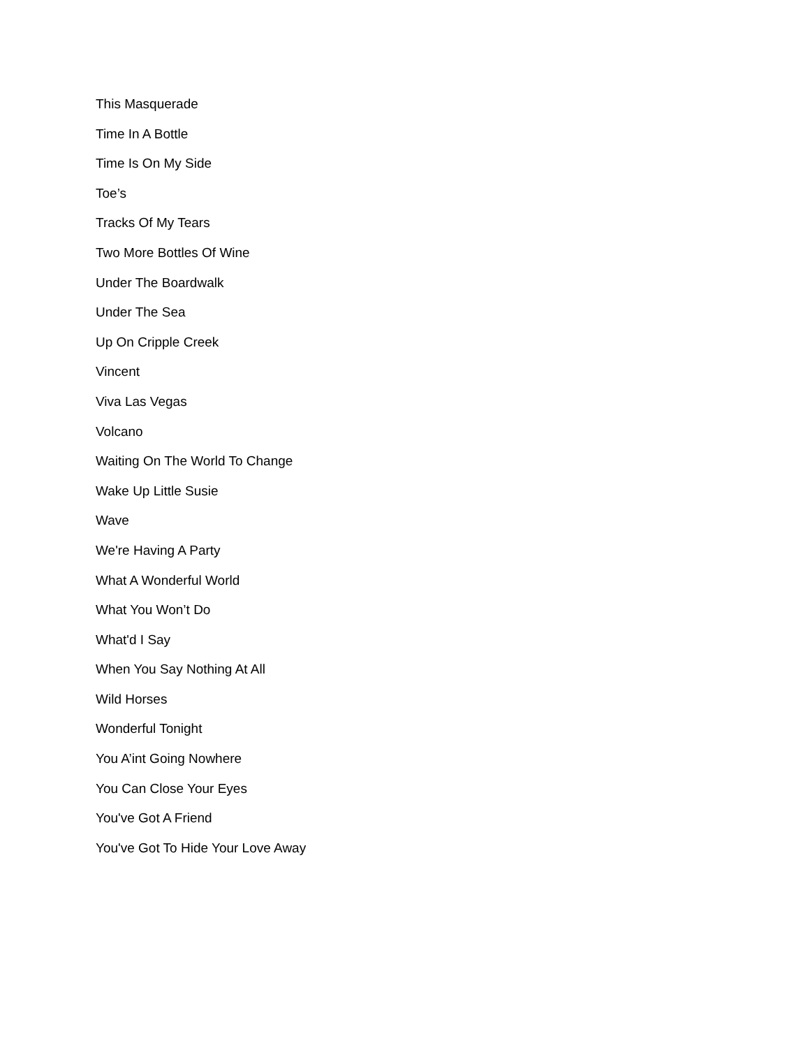This Masquerade
Time In A Bottle
Time Is On My Side
Toe’s
Tracks Of My Tears
Two More Bottles Of Wine
Under The Boardwalk
Under The Sea
Up On Cripple Creek
Vincent
Viva Las Vegas
Volcano
Waiting On The World To Change
Wake Up Little Susie
Wave
We're Having A Party
What A Wonderful World
What You Won’t Do
What'd I Say
When You Say Nothing At All
Wild Horses
Wonderful Tonight
You A’int Going Nowhere
You Can Close Your Eyes
You've Got A Friend
You've Got To Hide Your Love Away